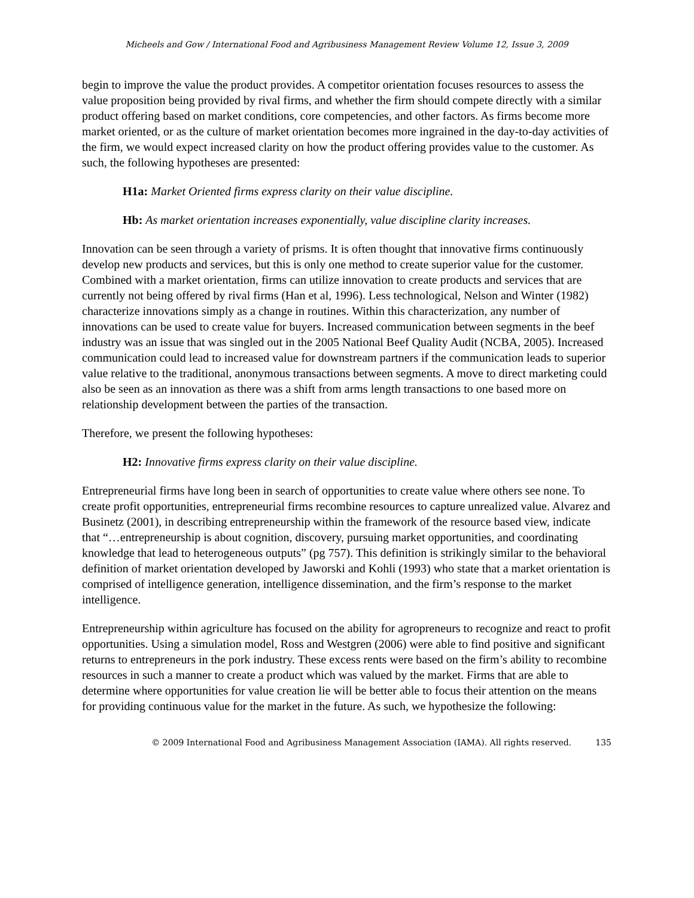Micheels and Gow / International Food and Agribusiness Management Review Volume 12, Issue 3, 2009
begin to improve the value the product provides. A competitor orientation focuses resources to assess the value proposition being provided by rival firms, and whether the firm should compete directly with a similar product offering based on market conditions, core competencies, and other factors. As firms become more market oriented, or as the culture of market orientation becomes more ingrained in the day-to-day activities of the firm, we would expect increased clarity on how the product offering provides value to the customer. As such, the following hypotheses are presented:
H1a: Market Oriented firms express clarity on their value discipline.
Hb: As market orientation increases exponentially, value discipline clarity increases.
Innovation can be seen through a variety of prisms. It is often thought that innovative firms continuously develop new products and services, but this is only one method to create superior value for the customer. Combined with a market orientation, firms can utilize innovation to create products and services that are currently not being offered by rival firms (Han et al, 1996). Less technological, Nelson and Winter (1982) characterize innovations simply as a change in routines. Within this characterization, any number of innovations can be used to create value for buyers. Increased communication between segments in the beef industry was an issue that was singled out in the 2005 National Beef Quality Audit (NCBA, 2005). Increased communication could lead to increased value for downstream partners if the communication leads to superior value relative to the traditional, anonymous transactions between segments. A move to direct marketing could also be seen as an innovation as there was a shift from arms length transactions to one based more on relationship development between the parties of the transaction.
Therefore, we present the following hypotheses:
H2: Innovative firms express clarity on their value discipline.
Entrepreneurial firms have long been in search of opportunities to create value where others see none. To create profit opportunities, entrepreneurial firms recombine resources to capture unrealized value. Alvarez and Businetz (2001), in describing entrepreneurship within the framework of the resource based view, indicate that “…entrepreneurship is about cognition, discovery, pursuing market opportunities, and coordinating knowledge that lead to heterogeneous outputs” (pg 757). This definition is strikingly similar to the behavioral definition of market orientation developed by Jaworski and Kohli (1993) who state that a market orientation is comprised of intelligence generation, intelligence dissemination, and the firm’s response to the market intelligence.
Entrepreneurship within agriculture has focused on the ability for agropreneurs to recognize and react to profit opportunities. Using a simulation model, Ross and Westgren (2006) were able to find positive and significant returns to entrepreneurs in the pork industry. These excess rents were based on the firm’s ability to recombine resources in such a manner to create a product which was valued by the market. Firms that are able to determine where opportunities for value creation lie will be better able to focus their attention on the means for providing continuous value for the market in the future. As such, we hypothesize the following:
© 2009 International Food and Agribusiness Management Association (IAMA). All rights reserved. 135